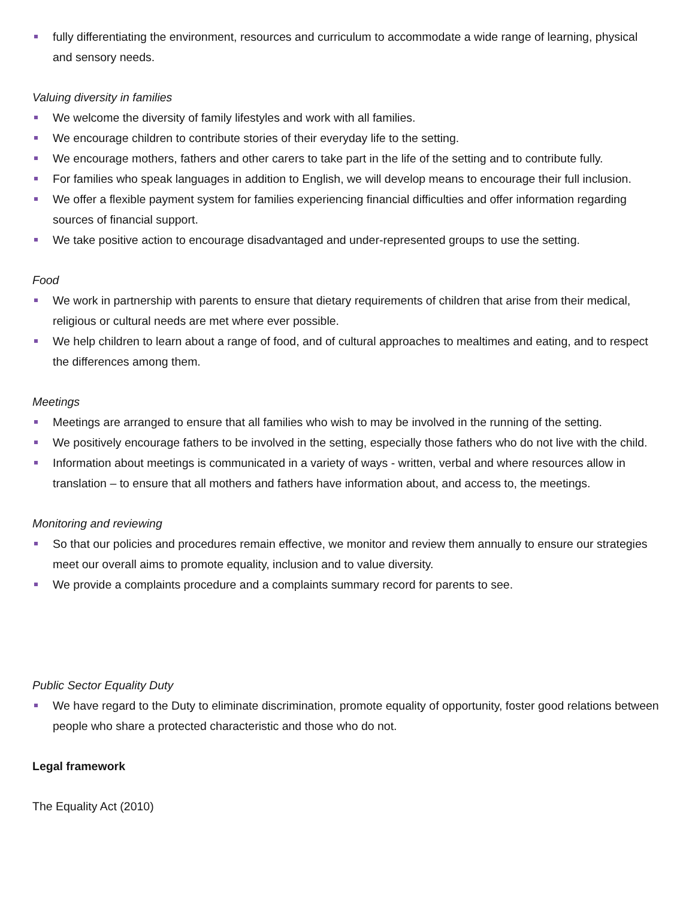fully differentiating the environment, resources and curriculum to accommodate a wide range of learning, physical and sensory needs.
Valuing diversity in families
We welcome the diversity of family lifestyles and work with all families.
We encourage children to contribute stories of their everyday life to the setting.
We encourage mothers, fathers and other carers to take part in the life of the setting and to contribute fully.
For families who speak languages in addition to English, we will develop means to encourage their full inclusion.
We offer a flexible payment system for families experiencing financial difficulties and offer information regarding sources of financial support.
We take positive action to encourage disadvantaged and under-represented groups to use the setting.
Food
We work in partnership with parents to ensure that dietary requirements of children that arise from their medical, religious or cultural needs are met where ever possible.
We help children to learn about a range of food, and of cultural approaches to mealtimes and eating, and to respect the differences among them.
Meetings
Meetings are arranged to ensure that all families who wish to may be involved in the running of the setting.
We positively encourage fathers to be involved in the setting, especially those fathers who do not live with the child.
Information about meetings is communicated in a variety of ways - written, verbal and where resources allow in translation – to ensure that all mothers and fathers have information about, and access to, the meetings.
Monitoring and reviewing
So that our policies and procedures remain effective, we monitor and review them annually to ensure our strategies meet our overall aims to promote equality, inclusion and to value diversity.
We provide a complaints procedure and a complaints summary record for parents to see.
Public Sector Equality Duty
We have regard to the Duty to eliminate discrimination, promote equality of opportunity, foster good relations between people who share a protected characteristic and those who do not.
Legal framework
The Equality Act (2010)